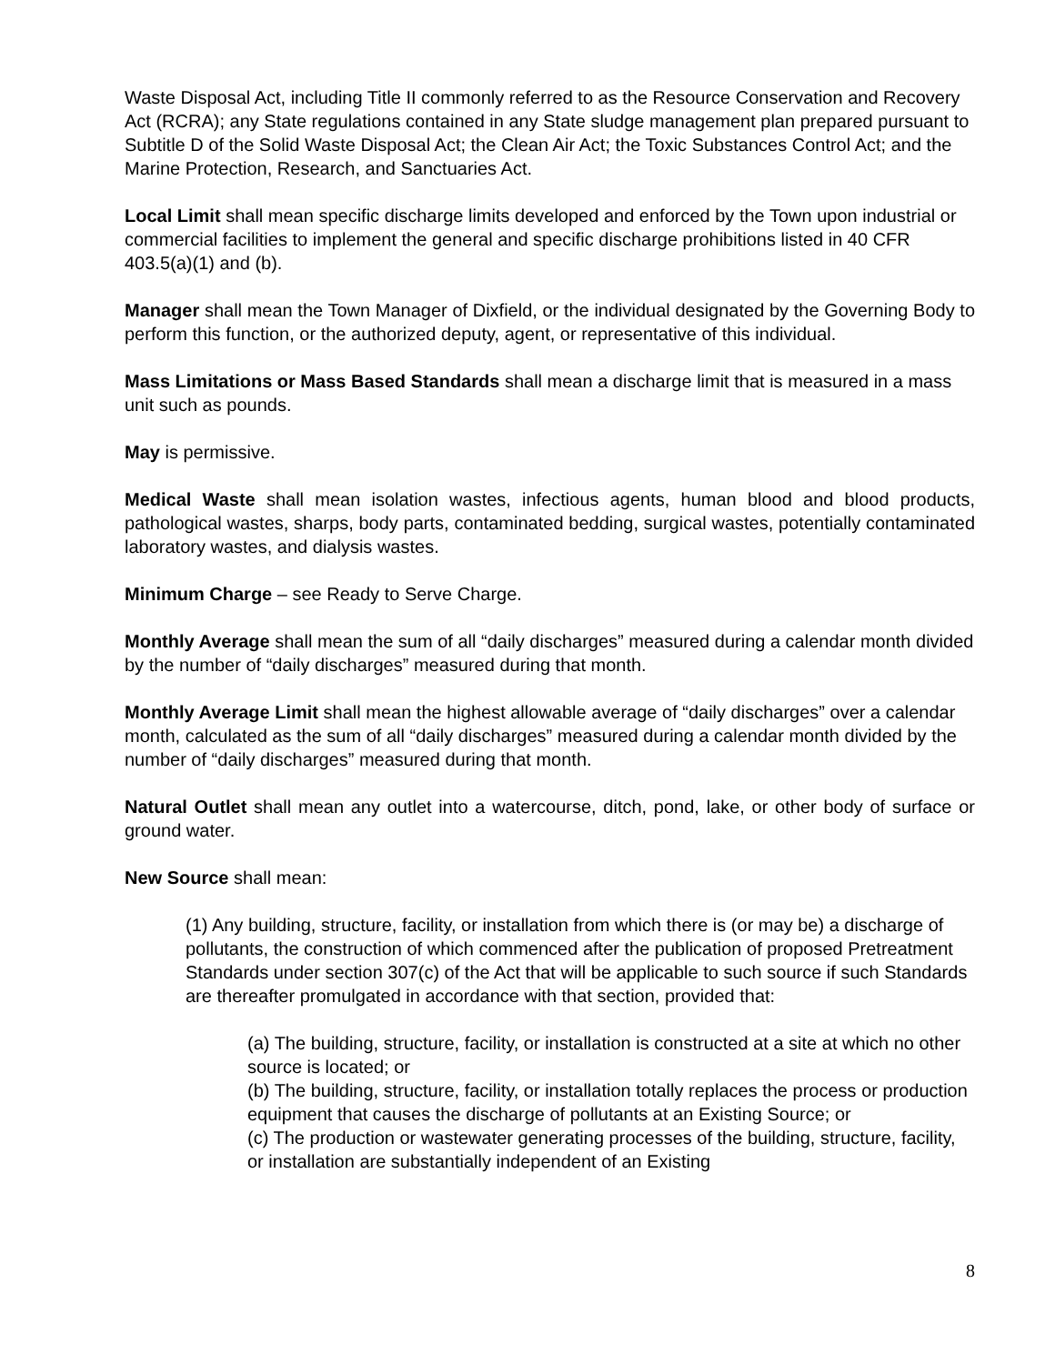Waste Disposal Act, including Title II commonly referred to as the Resource Conservation and Recovery Act (RCRA); any State regulations contained in any State sludge management plan prepared pursuant to Subtitle D of the Solid Waste Disposal Act; the Clean Air Act; the Toxic Substances Control Act; and the Marine Protection, Research, and Sanctuaries Act.
Local Limit shall mean specific discharge limits developed and enforced by the Town upon industrial or commercial facilities to implement the general and specific discharge prohibitions listed in 40 CFR 403.5(a)(1) and (b).
Manager shall mean the Town Manager of Dixfield, or the individual designated by the Governing Body to perform this function, or the authorized deputy, agent, or representative of this individual.
Mass Limitations or Mass Based Standards shall mean a discharge limit that is measured in a mass unit such as pounds.
May is permissive.
Medical Waste shall mean isolation wastes, infectious agents, human blood and blood products, pathological wastes, sharps, body parts, contaminated bedding, surgical wastes, potentially contaminated laboratory wastes, and dialysis wastes.
Minimum Charge – see Ready to Serve Charge.
Monthly Average shall mean the sum of all “daily discharges” measured during a calendar month divided by the number of “daily discharges” measured during that month.
Monthly Average Limit shall mean the highest allowable average of “daily discharges” over a calendar month, calculated as the sum of all “daily discharges” measured during a calendar month divided by the number of “daily discharges” measured during that month.
Natural Outlet shall mean any outlet into a watercourse, ditch, pond, lake, or other body of surface or ground water.
New Source shall mean:
(1) Any building, structure, facility, or installation from which there is (or may be) a discharge of pollutants, the construction of which commenced after the publication of proposed Pretreatment Standards under section 307(c) of the Act that will be applicable to such source if such Standards are thereafter promulgated in accordance with that section, provided that:
(a) The building, structure, facility, or installation is constructed at a site at which no other source is located; or
(b) The building, structure, facility, or installation totally replaces the process or production equipment that causes the discharge of pollutants at an Existing Source; or
(c) The production or wastewater generating processes of the building, structure, facility, or installation are substantially independent of an Existing
8